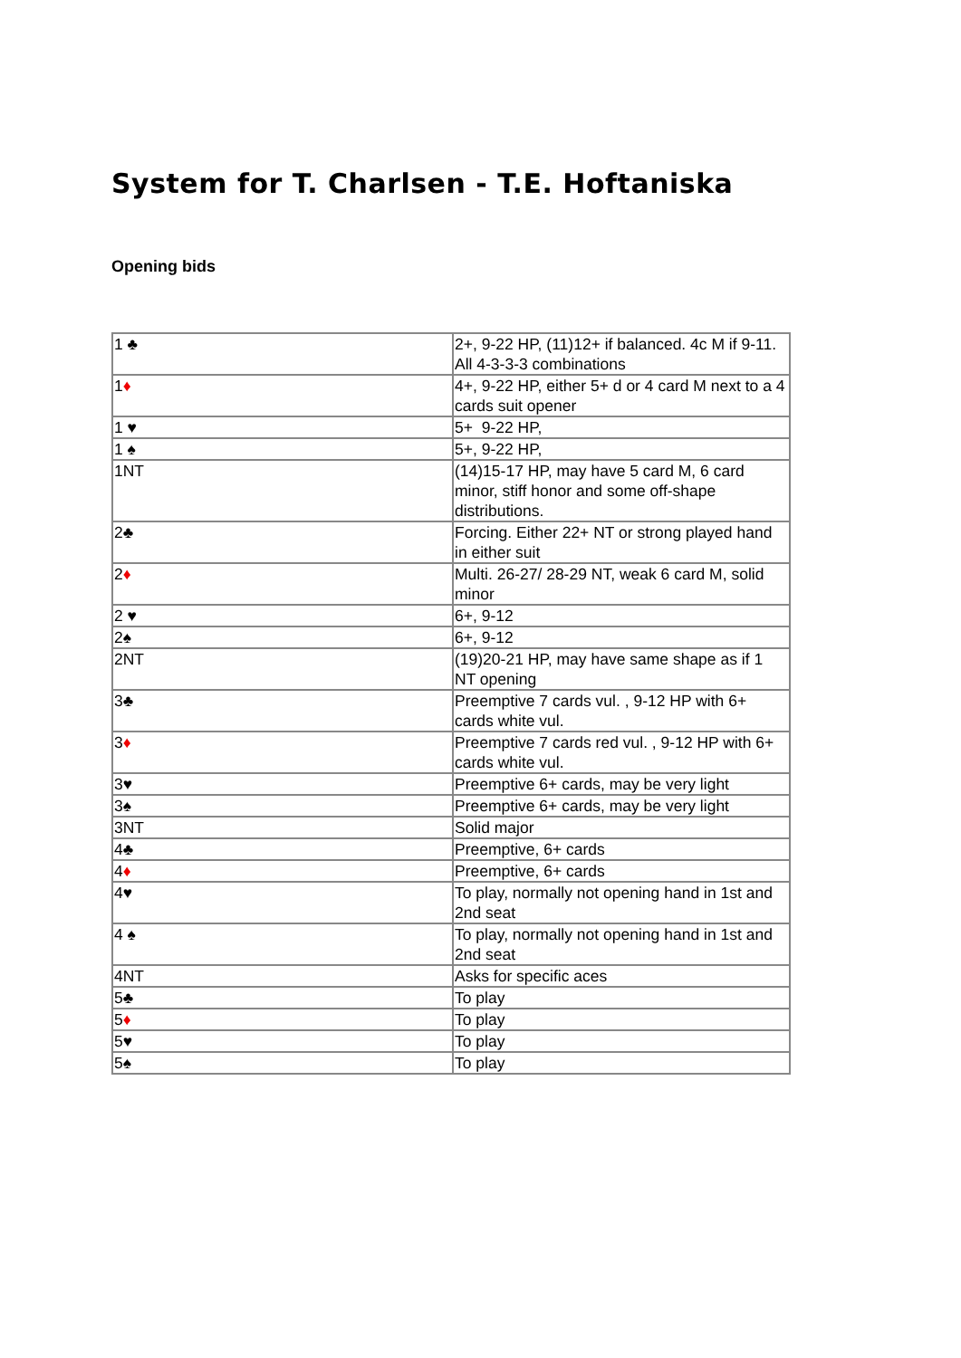System for T. Charlsen - T.E. Hoftaniska
Opening bids
| 1 ♣ | 2+, 9-22 HP, (11)12+ if balanced. 4c M if 9-11. All 4-3-3-3 combinations |
| 1 ♦ | 4+, 9-22 HP, either 5+ d or 4 card M next to a 4 cards suit opener |
| 1 ♥ | 5+ 9-22 HP, |
| 1 ♠ | 5+, 9-22 HP, |
| 1NT | (14)15-17 HP, may have 5 card M, 6 card minor, stiff honor and some off-shape distributions. |
| 2♣ | Forcing. Either 22+ NT or strong played hand in either suit |
| 2 ♦ | Multi. 26-27/ 28-29 NT, weak 6 card M, solid minor |
| 2 ♥ | 6+, 9-12 |
| 2♠ | 6+, 9-12 |
| 2NT | (19)20-21 HP, may have same shape as if 1 NT opening |
| 3♣ | Preemptive 7 cards vul. , 9-12 HP with 6+ cards white vul. |
| 3 ♦ | Preemptive 7 cards red vul. , 9-12 HP with 6+ cards white vul. |
| 3♥ | Preemptive 6+ cards, may be very light |
| 3♠ | Preemptive 6+ cards, may be very light |
| 3NT | Solid major |
| 4♣ | Preemptive, 6+ cards |
| 4 ♦ | Preemptive, 6+ cards |
| 4♥ | To play, normally not opening hand in 1st and 2nd seat |
| 4 ♠ | To play, normally not opening hand in 1st and 2nd seat |
| 4NT | Asks for specific aces |
| 5♣ | To play |
| 5 ♦ | To play |
| 5♥ | To play |
| 5♠ | To play |